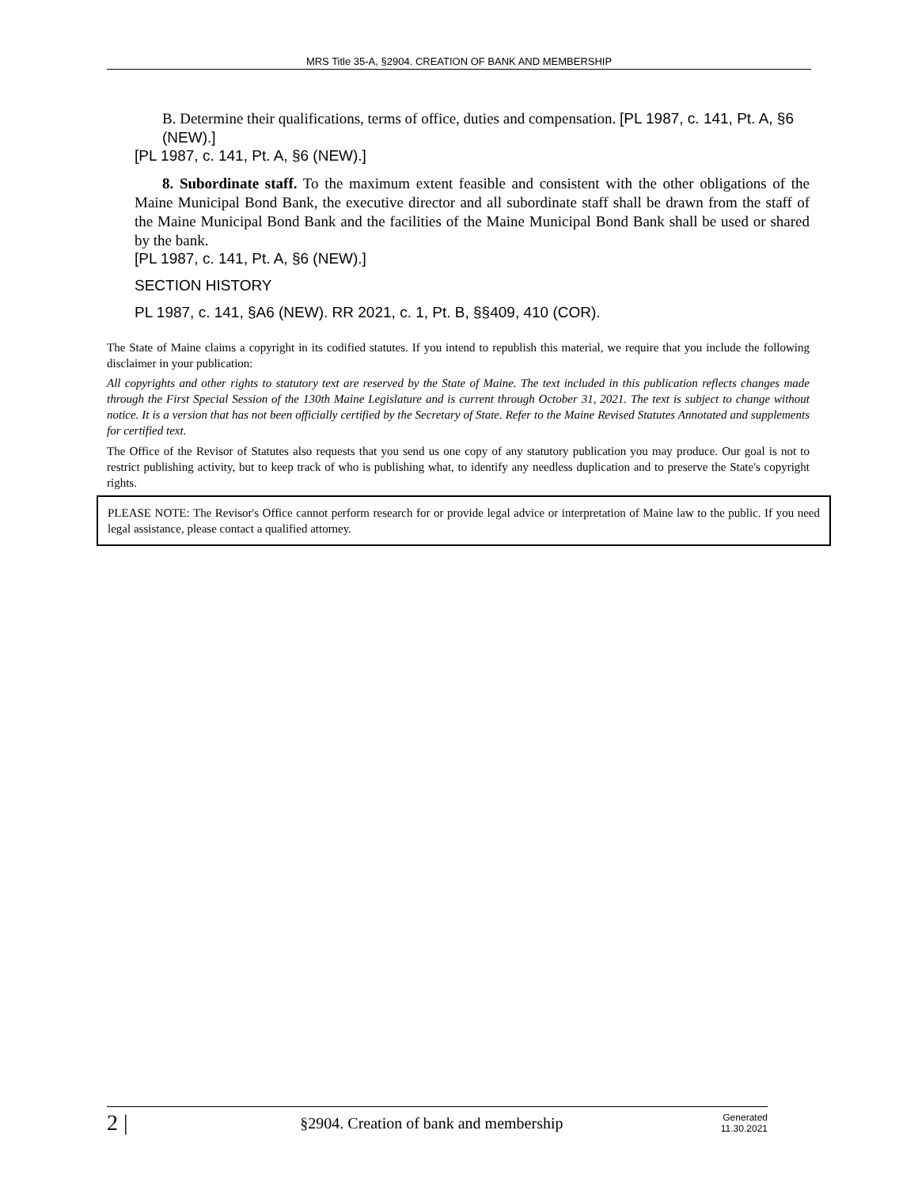MRS Title 35-A, §2904. CREATION OF BANK AND MEMBERSHIP
B. Determine their qualifications, terms of office, duties and compensation. [PL 1987, c. 141, Pt. A, §6 (NEW).]
[PL 1987, c. 141, Pt. A, §6 (NEW).]
8. Subordinate staff. To the maximum extent feasible and consistent with the other obligations of the Maine Municipal Bond Bank, the executive director and all subordinate staff shall be drawn from the staff of the Maine Municipal Bond Bank and the facilities of the Maine Municipal Bond Bank shall be used or shared by the bank.
[PL 1987, c. 141, Pt. A, §6 (NEW).]
SECTION HISTORY
PL 1987, c. 141, §A6 (NEW). RR 2021, c. 1, Pt. B, §§409, 410 (COR).
The State of Maine claims a copyright in its codified statutes. If you intend to republish this material, we require that you include the following disclaimer in your publication:
All copyrights and other rights to statutory text are reserved by the State of Maine. The text included in this publication reflects changes made through the First Special Session of the 130th Maine Legislature and is current through October 31, 2021. The text is subject to change without notice. It is a version that has not been officially certified by the Secretary of State. Refer to the Maine Revised Statutes Annotated and supplements for certified text.
The Office of the Revisor of Statutes also requests that you send us one copy of any statutory publication you may produce. Our goal is not to restrict publishing activity, but to keep track of who is publishing what, to identify any needless duplication and to preserve the State's copyright rights.
PLEASE NOTE: The Revisor's Office cannot perform research for or provide legal advice or interpretation of Maine law to the public. If you need legal assistance, please contact a qualified attorney.
2 | §2904. Creation of bank and membership Generated
11.30.2021